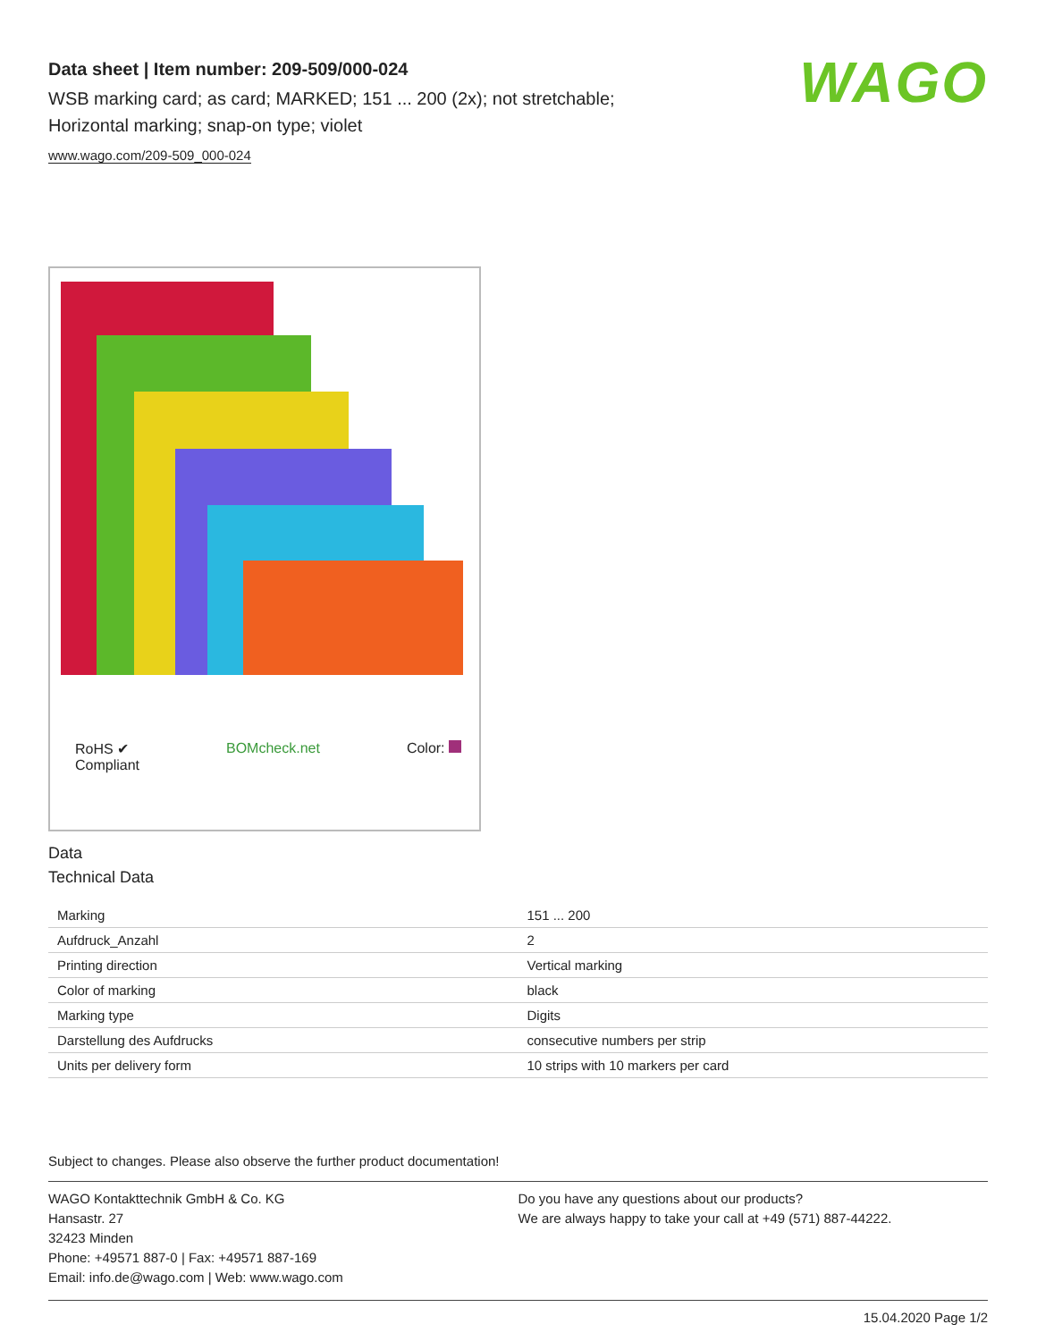WAGO
Data sheet | Item number: 209-509/000-024
WSB marking card; as card; MARKED; 151 ... 200 (2x); not stretchable;
Horizontal marking; snap-on type; violet
www.wago.com/209-509_000-024
RoHS ✔
Compliant BOMcheck.net Color:
Data
Technical Data
| Marking | 151 ... 200 |
| Aufdruck_Anzahl | 2 |
| Printing direction | Vertical marking |
| Color of marking | black |
| Marking type | Digits |
| Darstellung des Aufdrucks | consecutive numbers per strip |
| Units per delivery form | 10 strips with 10 markers per card |
Subject to changes. Please also observe the further product documentation!
WAGO Kontakttechnik GmbH & Co. KG
Hansastr. 27
32423 Minden
Phone: +49571 887-0 | Fax: +49571 887-169
Email: info.de@wago.com | Web: www.wago.com
Do you have any questions about our products?
We are always happy to take your call at +49 (571) 887-44222.
15.04.2020 Page 1/2